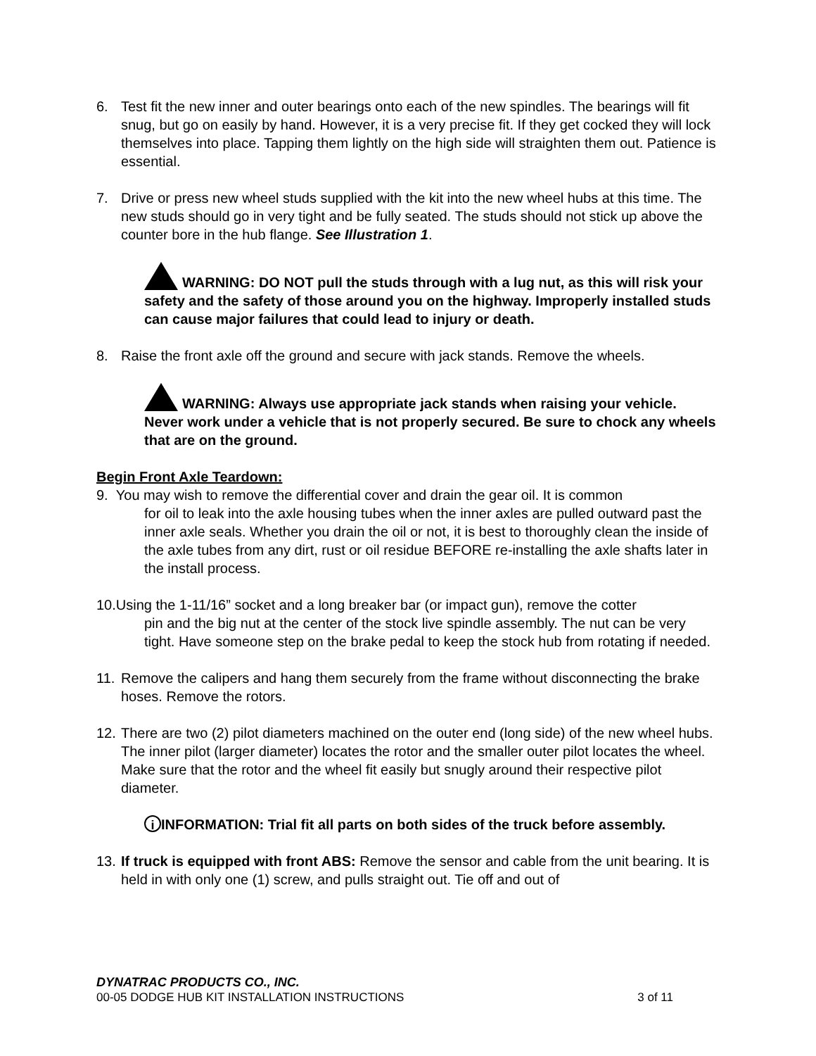6. Test fit the new inner and outer bearings onto each of the new spindles. The bearings will fit snug, but go on easily by hand. However, it is a very precise fit. If they get cocked they will lock themselves into place. Tapping them lightly on the high side will straighten them out. Patience is essential.
7. Drive or press new wheel studs supplied with the kit into the new wheel hubs at this time. The new studs should go in very tight and be fully seated. The studs should not stick up above the counter bore in the hub flange. See Illustration 1.
WARNING: DO NOT pull the studs through with a lug nut, as this will risk your safety and the safety of those around you on the highway. Improperly installed studs can cause major failures that could lead to injury or death.
8. Raise the front axle off the ground and secure with jack stands. Remove the wheels.
WARNING: Always use appropriate jack stands when raising your vehicle. Never work under a vehicle that is not properly secured. Be sure to chock any wheels that are on the ground.
Begin Front Axle Teardown:
9. You may wish to remove the differential cover and drain the gear oil. It is common
for oil to leak into the axle housing tubes when the inner axles are pulled outward past the inner axle seals. Whether you drain the oil or not, it is best to thoroughly clean the inside of the axle tubes from any dirt, rust or oil residue BEFORE re-installing the axle shafts later in the install process.
10.Using the 1-11/16” socket and a long breaker bar (or impact gun), remove the cotter
pin and the big nut at the center of the stock live spindle assembly. The nut can be very tight. Have someone step on the brake pedal to keep the stock hub from rotating if needed.
11. Remove the calipers and hang them securely from the frame without disconnecting the brake hoses. Remove the rotors.
12. There are two (2) pilot diameters machined on the outer end (long side) of the new wheel hubs. The inner pilot (larger diameter) locates the rotor and the smaller outer pilot locates the wheel. Make sure that the rotor and the wheel fit easily but snugly around their respective pilot diameter.
i INFORMATION: Trial fit all parts on both sides of the truck before assembly.
13. If truck is equipped with front ABS: Remove the sensor and cable from the unit bearing. It is held in with only one (1) screw, and pulls straight out. Tie off and out of
DYNATRAC PRODUCTS CO., INC.
00-05 DODGE HUB KIT INSTALLATION INSTRUCTIONS 3 of 11